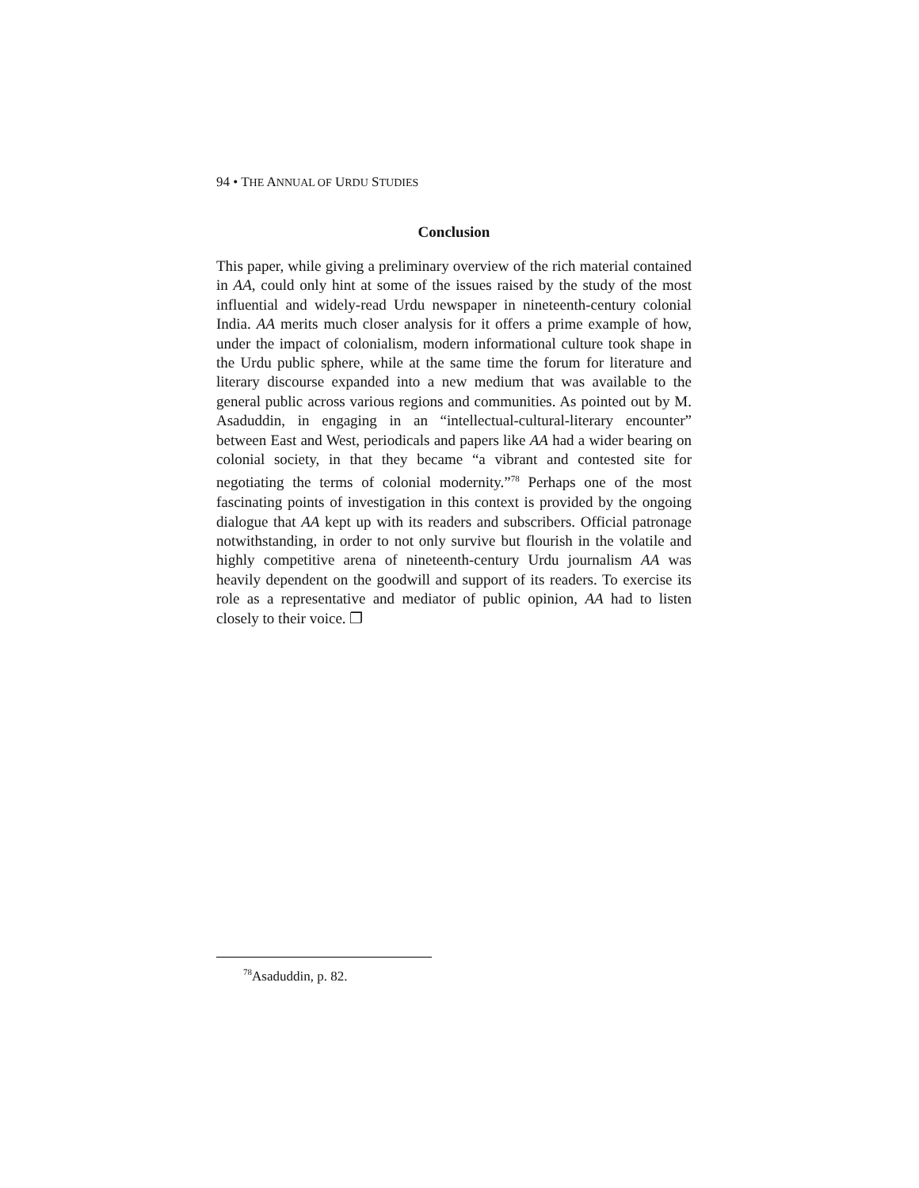94 • THE ANNUAL OF URDU STUDIES
Conclusion
This paper, while giving a preliminary overview of the rich material contained in AA, could only hint at some of the issues raised by the study of the most influential and widely-read Urdu newspaper in nineteenth-century colonial India. AA merits much closer analysis for it offers a prime example of how, under the impact of colonialism, modern informational culture took shape in the Urdu public sphere, while at the same time the forum for literature and literary discourse expanded into a new medium that was available to the general public across various regions and communities. As pointed out by M. Asaduddin, in engaging in an “intellectual-cultural-literary encounter” between East and West, periodicals and papers like AA had a wider bearing on colonial society, in that they became “a vibrant and contested site for negotiating the terms of colonial modernity.”<sup>78</sup> Perhaps one of the most fascinating points of investigation in this context is provided by the ongoing dialogue that AA kept up with its readers and subscribers. Official patronage notwithstanding, in order to not only survive but flourish in the volatile and highly competitive arena of nineteenth-century Urdu journalism AA was heavily dependent on the goodwill and support of its readers. To exercise its role as a representative and mediator of public opinion, AA had to listen closely to their voice. ❐
<sup>78</sup> Asaduddin, p. 82.